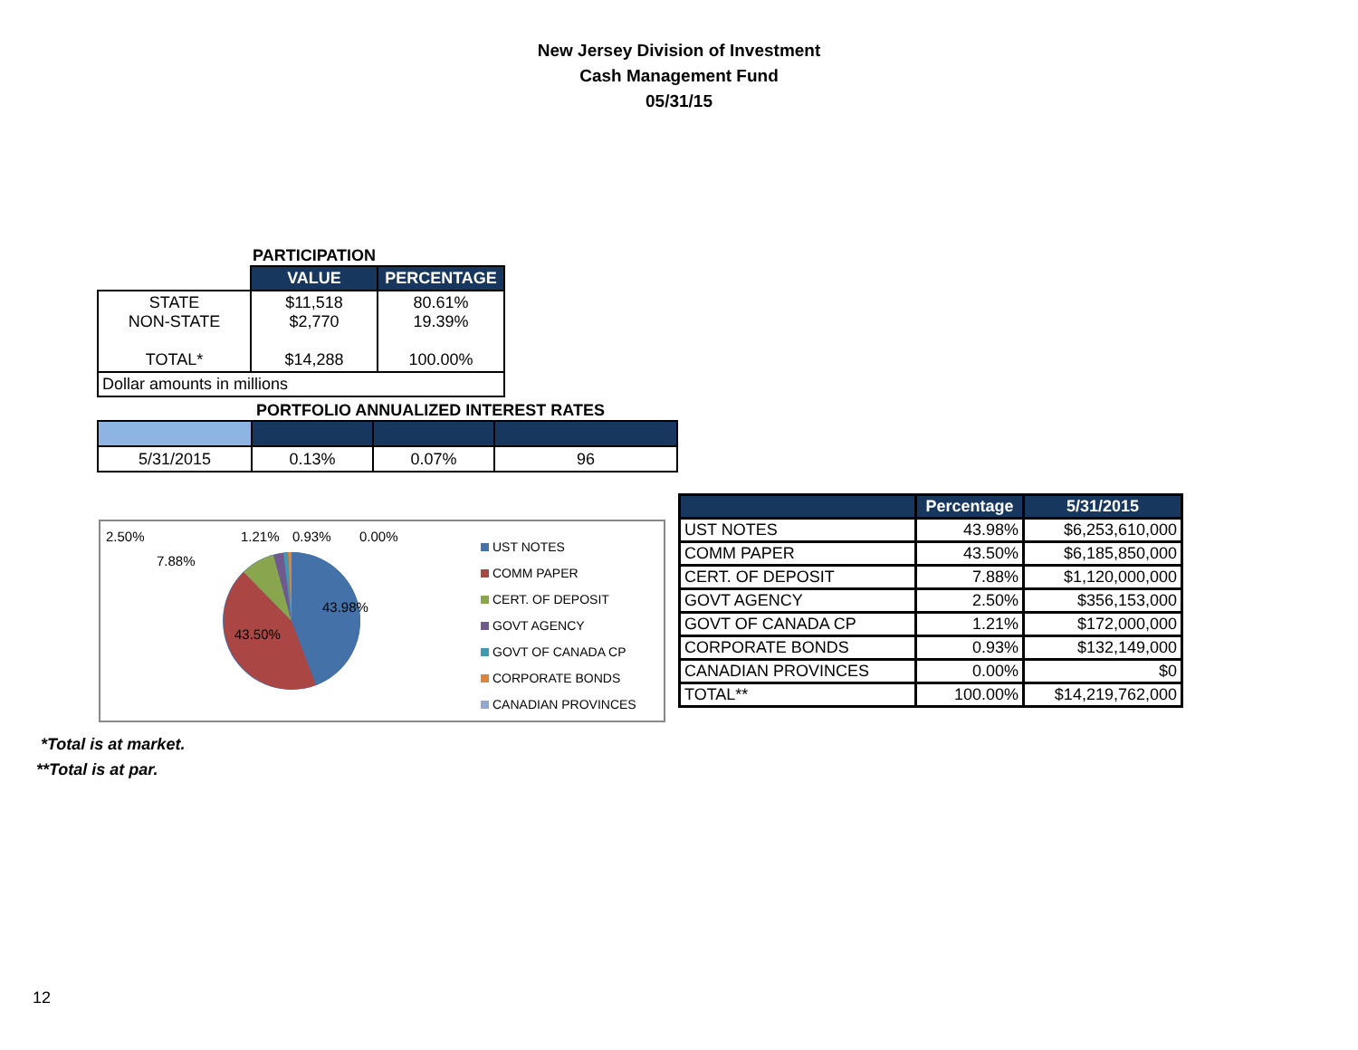New Jersey Division of Investment
Cash Management Fund
05/31/15
PARTICIPATION
| | VALUE | PERCENTAGE |
| STATE NON-STATE TOTAL* | $11,518 $2,770 $14,288 | 80.61% 19.39% 100.00% |
| Dollar amounts in millions | | |
PORTFOLIO ANNUALIZED INTEREST RATES
| 5/31/2015 | 0.13% | 0.07% | 96 |
2.50%
7.88%
1.21% 0.93% 0.00%
43.98%
43.50%
UST NOTES
COMM PAPER
CERT. OF DEPOSIT
GOVT AGENCY
GOVT OF CANADA CP
CORPORATE BONDS
CANADIAN PROVINCES
| | Percentage | 5/31/2015 |
| --- | --- | --- |
| UST NOTES | 43.98% | $6,253,610,000 |
| COMM PAPER | 43.50% | $6,185,850,000 |
| CERT. OF DEPOSIT | 7.88% | $1,120,000,000 |
| GOVT AGENCY | 2.50% | $356,153,000 |
| GOVT OF CANADA CP | 1.21% | $172,000,000 |
| CORPORATE BONDS | 0.93% | $132,149,000 |
| CANADIAN PROVINCES | 0.00% | $0 |
| TOTAL** | 100.00% | $14,219,762,000 |
*Total is at market.
**Total is at par.
12